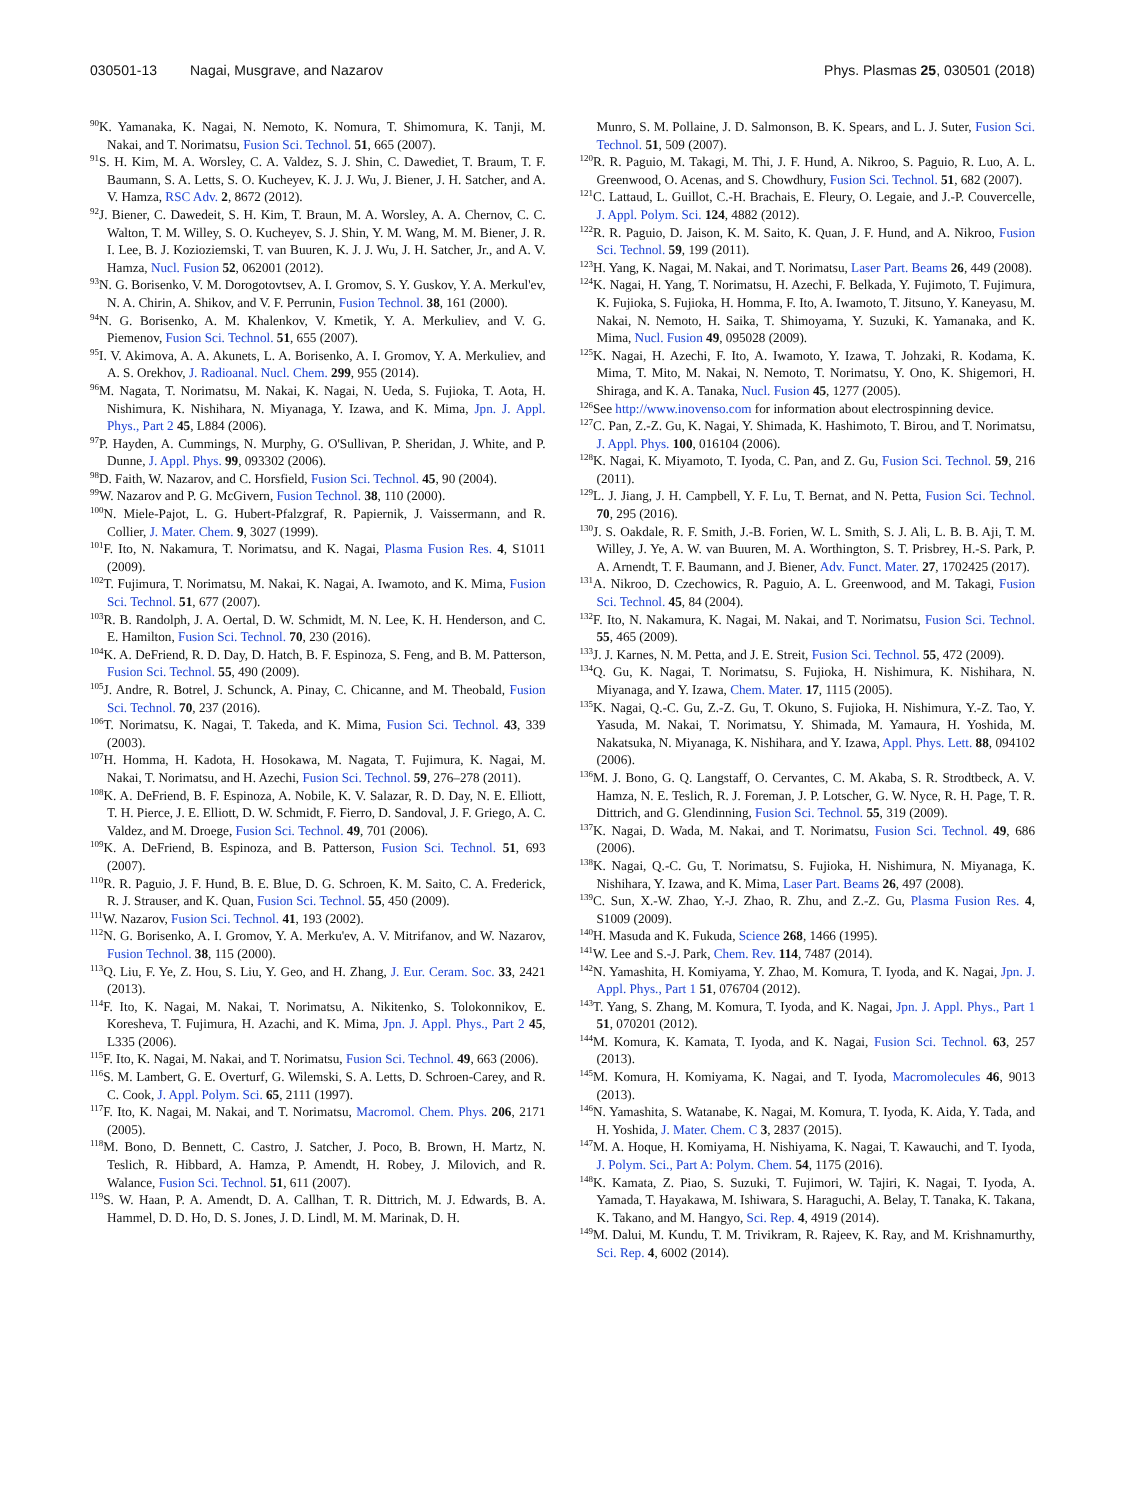030501-13 Nagai, Musgrave, and Nazarov Phys. Plasmas 25, 030501 (2018)
<sup>90</sup>K. Yamanaka, K. Nagai, N. Nemoto, K. Nomura, T. Shimomura, K. Tanji, M. Nakai, and T. Norimatsu, Fusion Sci. Technol. 51, 665 (2007).
<sup>91</sup>S. H. Kim, M. A. Worsley, C. A. Valdez, S. J. Shin, C. Dawediet, T. Braum, T. F. Baumann, S. A. Letts, S. O. Kucheyev, K. J. J. Wu, J. Biener, J. H. Satcher, and A. V. Hamza, RSC Adv. 2, 8672 (2012).
<sup>92</sup> J. Biener, C. Dawedeit, S. H. Kim, T. Braun, M. A. Worsley, A. A. Chernov, C. C. Walton, T. M. Willey, S. O. Kucheyev, S. J. Shin, Y. M. Wang, M. M. Biener, J. R. I. Lee, B. J. Kozioziemski, T. van Buuren, K. J. J. Wu, J. H. Satcher, Jr., and A. V. Hamza, Nucl. Fusion 52, 062001 (2012).
<sup>93</sup>N. G. Borisenko, V. M. Dorogotovtsev, A. I. Gromov, S. Y. Guskov, Y. A. Merkul'ev, N. A. Chirin, A. Shikov, and V. F. Perrunin, Fusion Technol. 38, 161 (2000).
<sup>94</sup>N. G. Borisenko, A. M. Khalenkov, V. Kmetik, Y. A. Merkuliev, and V. G. Piemenov, Fusion Sci. Technol. 51, 655 (2007).
<sup>95</sup>I. V. Akimova, A. A. Akunets, L. A. Borisenko, A. I. Gromov, Y. A. Merkuliev, and A. S. Orekhov, J. Radioanal. Nucl. Chem. 299, 955 (2014).
<sup>96</sup> M. Nagata, T. Norimatsu, M. Nakai, K. Nagai, N. Ueda, S. Fujioka, T. Aota, H. Nishimura, K. Nishihara, N. Miyanaga, Y. Izawa, and K. Mima, Jpn. J. Appl. Phys., Part 2 45, L884 (2006).
<sup>97</sup>P. Hayden, A. Cummings, N. Murphy, G. O'Sullivan, P. Sheridan, J. White, and P. Dunne, J. Appl. Phys. 99, 093302 (2006).
<sup>98</sup> D. Faith, W. Nazarov, and C. Horsfield, Fusion Sci. Technol. 45, 90 (2004).
<sup>99</sup>W. Nazarov and P. G. McGivern, Fusion Technol. 38, 110 (2000).
<sup>100</sup>N. Miele-Pajot, L. G. Hubert-Pfalzgraf, R. Papiernik, J. Vaissermann, and R. Collier, J. Mater. Chem. 9, 3027 (1999).
<sup>101</sup>F. Ito, N. Nakamura, T. Norimatsu, and K. Nagai, Plasma Fusion Res. 4, S1011 (2009).
<sup>102</sup> T. Fujimura, T. Norimatsu, M. Nakai, K. Nagai, A. Iwamoto, and K. Mima, Fusion Sci. Technol. 51, 677 (2007).
<sup>103</sup> R. B. Randolph, J. A. Oertal, D. W. Schmidt, M. N. Lee, K. H. Henderson, and C. E. Hamilton, Fusion Sci. Technol. 70, 230 (2016).
<sup>104</sup>K. A. DeFriend, R. D. Day, D. Hatch, B. F. Espinoza, S. Feng, and B. M. Patterson, Fusion Sci. Technol. 55, 490 (2009).
<sup>105</sup> J. Andre, R. Botrel, J. Schunck, A. Pinay, C. Chicanne, and M. Theobald, Fusion Sci. Technol. 70, 237 (2016).
<sup>106</sup> T. Norimatsu, K. Nagai, T. Takeda, and K. Mima, Fusion Sci. Technol. 43, 339 (2003).
<sup>107</sup>H. Homma, H. Kadota, H. Hosokawa, M. Nagata, T. Fujimura, K. Nagai, M. Nakai, T. Norimatsu, and H. Azechi, Fusion Sci. Technol. 59, 276–278 (2011).
<sup>108</sup>K. A. DeFriend, B. F. Espinoza, A. Nobile, K. V. Salazar, R. D. Day, N. E. Elliott, T. H. Pierce, J. E. Elliott, D. W. Schmidt, F. Fierro, D. Sandoval, J. F. Griego, A. C. Valdez, and M. Droege, Fusion Sci. Technol. 49, 701 (2006).
<sup>109</sup>K. A. DeFriend, B. Espinoza, and B. Patterson, Fusion Sci. Technol. 51, 693 (2007).
<sup>110</sup> R. R. Paguio, J. F. Hund, B. E. Blue, D. G. Schroen, K. M. Saito, C. A. Frederick, R. J. Strauser, and K. Quan, Fusion Sci. Technol. 55, 450 (2009).
<sup>111</sup>W. Nazarov, Fusion Sci. Technol. 41, 193 (2002).
<sup>112</sup>N. G. Borisenko, A. I. Gromov, Y. A. Merku'ev, A. V. Mitrifanov, and W. Nazarov, Fusion Technol. 38, 115 (2000).
<sup>113</sup> Q. Liu, F. Ye, Z. Hou, S. Liu, Y. Geo, and H. Zhang, J. Eur. Ceram. Soc. 33, 2421 (2013).
<sup>114</sup>F. Ito, K. Nagai, M. Nakai, T. Norimatsu, A. Nikitenko, S. Tolokonnikov, E. Koresheva, T. Fujimura, H. Azachi, and K. Mima, Jpn. J. Appl. Phys., Part 2 45, L335 (2006).
<sup>115</sup>F. Ito, K. Nagai, M. Nakai, and T. Norimatsu, Fusion Sci. Technol. 49, 663 (2006).
<sup>116</sup>S. M. Lambert, G. E. Overturf, G. Wilemski, S. A. Letts, D. Schroen-Carey, and R. C. Cook, J. Appl. Polym. Sci. 65, 2111 (1997).
<sup>117</sup>F. Ito, K. Nagai, M. Nakai, and T. Norimatsu, Macromol. Chem. Phys. 206, 2171 (2005).
<sup>118</sup> M. Bono, D. Bennett, C. Castro, J. Satcher, J. Poco, B. Brown, H. Martz, N. Teslich, R. Hibbard, A. Hamza, P. Amendt, H. Robey, J. Milovich, and R. Walance, Fusion Sci. Technol. 51, 611 (2007).
<sup>119</sup>S. W. Haan, P. A. Amendt, D. A. Callhan, T. R. Dittrich, M. J. Edwards, B. A. Hammel, D. D. Ho, D. S. Jones, J. D. Lindl, M. M. Marinak, D. H.
Munro, S. M. Pollaine, J. D. Salmonson, B. K. Spears, and L. J. Suter, Fusion Sci. Technol. 51, 509 (2007).
<sup>120</sup> R. R. Paguio, M. Takagi, M. Thi, J. F. Hund, A. Nikroo, S. Paguio, R. Luo, A. L. Greenwood, O. Acenas, and S. Chowdhury, Fusion Sci. Technol. 51, 682 (2007).
<sup>121</sup>C. Lattaud, L. Guillot, C.-H. Brachais, E. Fleury, O. Legaie, and J.-P. Couvercelle, J. Appl. Polym. Sci. 124, 4882 (2012).
<sup>122</sup> R. R. Paguio, D. Jaison, K. M. Saito, K. Quan, J. F. Hund, and A. Nikroo, Fusion Sci. Technol. 59, 199 (2011).
<sup>123</sup>H. Yang, K. Nagai, M. Nakai, and T. Norimatsu, Laser Part. Beams 26, 449 (2008).
<sup>124</sup>K. Nagai, H. Yang, T. Norimatsu, H. Azechi, F. Belkada, Y. Fujimoto, T. Fujimura, K. Fujioka, S. Fujioka, H. Homma, F. Ito, A. Iwamoto, T. Jitsuno, Y. Kaneyasu, M. Nakai, N. Nemoto, H. Saika, T. Shimoyama, Y. Suzuki, K. Yamanaka, and K. Mima, Nucl. Fusion 49, 095028 (2009).
<sup>125</sup>K. Nagai, H. Azechi, F. Ito, A. Iwamoto, Y. Izawa, T. Johzaki, R. Kodama, K. Mima, T. Mito, M. Nakai, N. Nemoto, T. Norimatsu, Y. Ono, K. Shigemori, H. Shiraga, and K. A. Tanaka, Nucl. Fusion 45, 1277 (2005).
<sup>126</sup> See http://www.inovenso.com for information about electrospinning device.
<sup>127</sup>C. Pan, Z.-Z. Gu, K. Nagai, Y. Shimada, K. Hashimoto, T. Birou, and T. Norimatsu, J. Appl. Phys. 100, 016104 (2006).
<sup>128</sup>K. Nagai, K. Miyamoto, T. Iyoda, C. Pan, and Z. Gu, Fusion Sci. Technol. 59, 216 (2011).
<sup>129</sup> L. J. Jiang, J. H. Campbell, Y. F. Lu, T. Bernat, and N. Petta, Fusion Sci. Technol. 70, 295 (2016).
<sup>130</sup> J. S. Oakdale, R. F. Smith, J.-B. Forien, W. L. Smith, S. J. Ali, L. B. B. Aji, T. M. Willey, J. Ye, A. W. van Buuren, M. A. Worthington, S. T. Prisbrey, H.-S. Park, P. A. Arnendt, T. F. Baumann, and J. Biener, Adv. Funct. Mater. 27, 1702425 (2017).
<sup>131</sup> A. Nikroo, D. Czechowics, R. Paguio, A. L. Greenwood, and M. Takagi, Fusion Sci. Technol. 45, 84 (2004).
<sup>132</sup>F. Ito, N. Nakamura, K. Nagai, M. Nakai, and T. Norimatsu, Fusion Sci. Technol. 55, 465 (2009).
<sup>133</sup> J. J. Karnes, N. M. Petta, and J. E. Streit, Fusion Sci. Technol. 55, 472 (2009).
<sup>134</sup> Q. Gu, K. Nagai, T. Norimatsu, S. Fujioka, H. Nishimura, K. Nishihara, N. Miyanaga, and Y. Izawa, Chem. Mater. 17, 1115 (2005).
<sup>135</sup>K. Nagai, Q.-C. Gu, Z.-Z. Gu, T. Okuno, S. Fujioka, H. Nishimura, Y.-Z. Tao, Y. Yasuda, M. Nakai, T. Norimatsu, Y. Shimada, M. Yamaura, H. Yoshida, M. Nakatsuka, N. Miyanaga, K. Nishihara, and Y. Izawa, Appl. Phys. Lett. 88, 094102 (2006).
<sup>136</sup> M. J. Bono, G. Q. Langstaff, O. Cervantes, C. M. Akaba, S. R. Strodtbeck, A. V. Hamza, N. E. Teslich, R. J. Foreman, J. P. Lotscher, G. W. Nyce, R. H. Page, T. R. Dittrich, and G. Glendinning, Fusion Sci. Technol. 55, 319 (2009).
<sup>137</sup>K. Nagai, D. Wada, M. Nakai, and T. Norimatsu, Fusion Sci. Technol. 49, 686 (2006).
<sup>138</sup>K. Nagai, Q.-C. Gu, T. Norimatsu, S. Fujioka, H. Nishimura, N. Miyanaga, K. Nishihara, Y. Izawa, and K. Mima, Laser Part. Beams 26, 497 (2008).
<sup>139</sup>C. Sun, X.-W. Zhao, Y.-J. Zhao, R. Zhu, and Z.-Z. Gu, Plasma Fusion Res. 4, S1009 (2009).
<sup>140</sup>H. Masuda and K. Fukuda, Science 268, 1466 (1995).
<sup>141</sup>W. Lee and S.-J. Park, Chem. Rev. 114, 7487 (2014).
<sup>142</sup>N. Yamashita, H. Komiyama, Y. Zhao, M. Komura, T. Iyoda, and K. Nagai, Jpn. J. Appl. Phys., Part 1 51, 076704 (2012).
<sup>143</sup> T. Yang, S. Zhang, M. Komura, T. Iyoda, and K. Nagai, Jpn. J. Appl. Phys., Part 1 51, 070201 (2012).
<sup>144</sup> M. Komura, K. Kamata, T. Iyoda, and K. Nagai, Fusion Sci. Technol. 63, 257 (2013).
<sup>145</sup> M. Komura, H. Komiyama, K. Nagai, and T. Iyoda, Macromolecules 46, 9013 (2013).
<sup>146</sup>N. Yamashita, S. Watanabe, K. Nagai, M. Komura, T. Iyoda, K. Aida, Y. Tada, and H. Yoshida, J. Mater. Chem. C 3, 2837 (2015).
<sup>147</sup> M. A. Hoque, H. Komiyama, H. Nishiyama, K. Nagai, T. Kawauchi, and T. Iyoda, J. Polym. Sci., Part A: Polym. Chem. 54, 1175 (2016).
<sup>148</sup>K. Kamata, Z. Piao, S. Suzuki, T. Fujimori, W. Tajiri, K. Nagai, T. Iyoda, A. Yamada, T. Hayakawa, M. Ishiwara, S. Haraguchi, A. Belay, T. Tanaka, K. Takana, K. Takano, and M. Hangyo, Sci. Rep. 4, 4919 (2014).
<sup>149</sup> M. Dalui, M. Kundu, T. M. Trivikram, R. Rajeev, K. Ray, and M. Krishnamurthy, Sci. Rep. 4, 6002 (2014).